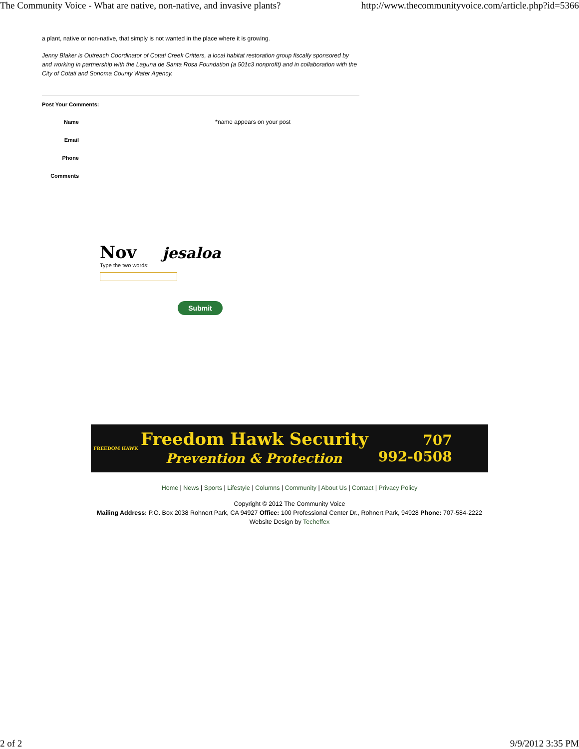The Community Voice - What are native, non-native, and invasive plants? http://www.thecommunityvoice.com/article.php?id=5366
a plant, native or non-native, that simply is not wanted in the place where it is growing.
Jenny Blaker is Outreach Coordinator of Cotati Creek Critters, a local habitat restoration group fiscally sponsored by and working in partnership with the Laguna de Santa Rosa Foundation (a 501c3 nonprofit) and in collaboration with the City of Cotati and Sonoma County Water Agency.
Post Your Comments:
Name *name appears on your post
Email
Phone
Comments
Nov jesaloa
Type the two words:
Submit
FREEDOM HAWK
Freedom Hawk Security
Prevention & Protection
707
992-0508
Home | News | Sports | Lifestyle | Columns | Community | About Us | Contact | Privacy Policy
Copyright © 2012 The Community Voice
Mailing Address: P.O. Box 2038 Rohnert Park, CA 94927 Office: 100 Professional Center Dr., Rohnert Park, 94928 Phone: 707-584-2222
Website Design by Techeffex
2 of 2 9/9/2012 3:35 PM